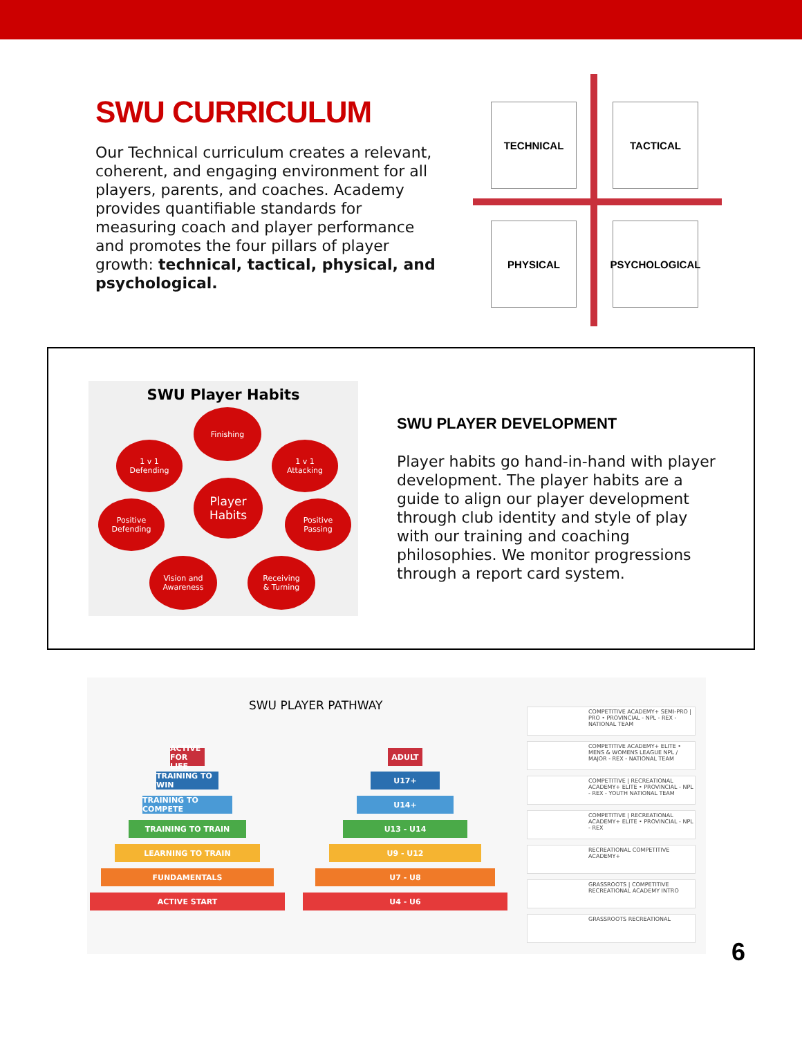SWU CURRICULUM
Our Technical curriculum creates a relevant, coherent, and engaging environment for all players, parents, and coaches. Academy provides quantifiable standards for measuring coach and player performance and promotes the four pillars of player growth: technical, tactical, physical, and psychological.
TECHNICAL TACTICAL
PHYSICAL PSYCHOLOGICAL
SWU Player Habits
Finishing
1 v 1
Defending
1 v 1
Attacking
Player
Habits
Positive
Defending
Positive
Passing
Vision and
Awareness
Receiving
& Turning
SWU PLAYER DEVELOPMENT
Player habits go hand-in-hand with player development. The player habits are a guide to align our player development through club identity and style of play with our training and coaching philosophies. We monitor progressions through a report card system.
SWU PLAYER PATHWAY
ACTIVE FOR LIFE
ADULT
TRAINING TO WIN
U17+
TRAINING TO COMPETE U14+
TRAINING TO TRAIN U13 - U14
LEARNING TO TRAIN U9 - U12
FUNDAMENTALS U7 - U8
ACTIVE START U4 - U6
COMPETITIVE ACADEMY+ SEMI-PRO | PRO • PROVINCIAL - NPL - REX - NATIONAL TEAM
COMPETITIVE ACADEMY+ ELITE • MENS & WOMENS LEAGUE NPL / MAJOR - REX - NATIONAL TEAM
COMPETITIVE | RECREATIONAL ACADEMY+ ELITE • PROVINCIAL - NPL - REX - YOUTH NATIONAL TEAM
COMPETITIVE | RECREATIONAL ACADEMY+ ELITE • PROVINCIAL - NPL - REX
RECREATIONAL COMPETITIVE ACADEMY+
GRASSROOTS | COMPETITIVE RECREATIONAL ACADEMY INTRO
GRASSROOTS RECREATIONAL
6